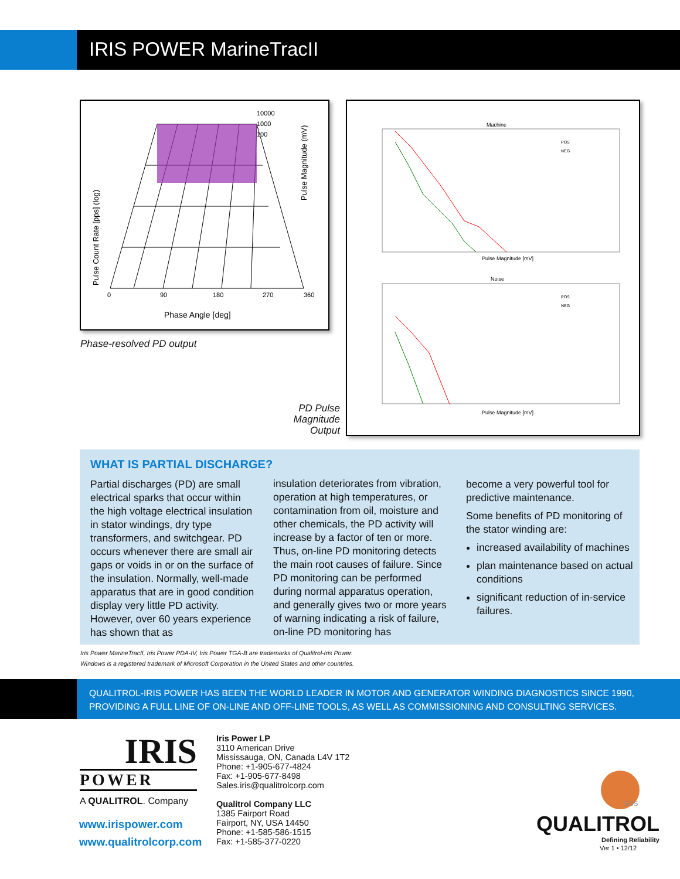IRIS POWER MarineTracII
10000
1000
100
Pulse Magnitude (mV)
Pulse Count Rate [pps] (log)
0
90
180
270
360
Phase Angle [deg]
Phase-resolved PD output
Machine
Pulse Magnitude [mV]
Noise
Pulse Magnitude [mV]
POS
NEG
POS
NEG
PD Pulse Magnitude Output
WHAT IS PARTIAL DISCHARGE?
Partial discharges (PD) are small electrical sparks that occur within the high voltage electrical insulation in stator windings, dry type transformers, and switchgear. PD occurs whenever there are small air gaps or voids in or on the surface of the insulation. Normally, well-made apparatus that are in good condition display very little PD activity. However, over 60 years experience has shown that as
insulation deteriorates from vibration, operation at high temperatures, or contamination from oil, moisture and other chemicals, the PD activity will increase by a factor of ten or more. Thus, on-line PD monitoring detects the main root causes of failure. Since PD monitoring can be performed during normal apparatus operation, and generally gives two or more years of warning indicating a risk of failure, on-line PD monitoring has
become a very powerful tool for predictive maintenance.
Some benefits of PD monitoring of the stator winding are:
increased availability of machines
plan maintenance based on actual conditions
significant reduction of in-service failures.
Iris Power MarineTracII, Iris Power PDA-IV, Iris Power TGA-B are trademarks of Qualitrol-Iris Power.
Windows is a registered trademark of Microsoft Corporation in the United States and other countries.
QUALITROL-IRIS POWER HAS BEEN THE WORLD LEADER IN MOTOR AND GENERATOR WINDING DIAGNOSTICS SINCE 1990,
PROVIDING A FULL LINE OF ON-LINE AND OFF-LINE TOOLS, AS WELL AS COMMISSIONING AND CONSULTING SERVICES.
IRIS
POWER
A QUALITROL. Company
Iris Power LP
3110 American Drive
Mississauga, ON, Canada L4V 1T2
Phone: +1-905-677-4824
Fax: +1-905-677-8498
Sales.iris@qualitrolcorp.com
Qualitrol Company LLC
1385 Fairport Road
Fairport, NY, USA 14450
Phone: +1-585-586-1515
Fax: +1-585-377-0220
www.irispower.com
www.qualitrolcorp.com
SGS
QUALITROL
Defining Reliability
Ver 1 • 12/12